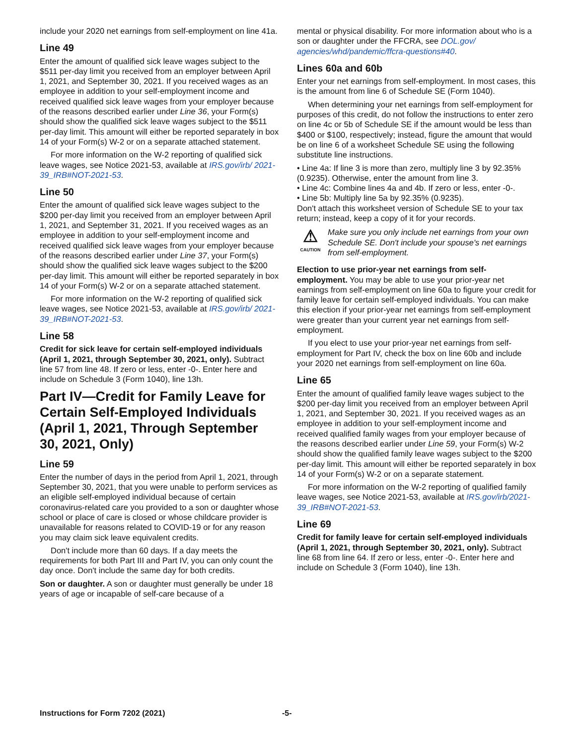include your 2020 net earnings from self-employment on line 41a.
Line 49
Enter the amount of qualified sick leave wages subject to the $511 per-day limit you received from an employer between April 1, 2021, and September 30, 2021. If you received wages as an employee in addition to your self-employment income and received qualified sick leave wages from your employer because of the reasons described earlier under Line 36, your Form(s) should show the qualified sick leave wages subject to the $511 per-day limit. This amount will either be reported separately in box 14 of your Form(s) W-2 or on a separate attached statement.
For more information on the W-2 reporting of qualified sick leave wages, see Notice 2021-53, available at IRS.gov/irb/ 2021-39_IRB#NOT-2021-53.
Line 50
Enter the amount of qualified sick leave wages subject to the $200 per-day limit you received from an employer between April 1, 2021, and September 31, 2021. If you received wages as an employee in addition to your self-employment income and received qualified sick leave wages from your employer because of the reasons described earlier under Line 37, your Form(s) should show the qualified sick leave wages subject to the $200 per-day limit. This amount will either be reported separately in box 14 of your Form(s) W-2 or on a separate attached statement.
For more information on the W-2 reporting of qualified sick leave wages, see Notice 2021-53, available at IRS.gov/irb/ 2021-39_IRB#NOT-2021-53.
Line 58
Credit for sick leave for certain self-employed individuals (April 1, 2021, through September 30, 2021, only). Subtract line 57 from line 48. If zero or less, enter -0-. Enter here and include on Schedule 3 (Form 1040), line 13h.
Part IV—Credit for Family Leave for Certain Self-Employed Individuals (April 1, 2021, Through September 30, 2021, Only)
Line 59
Enter the number of days in the period from April 1, 2021, through September 30, 2021, that you were unable to perform services as an eligible self-employed individual because of certain coronavirus-related care you provided to a son or daughter whose school or place of care is closed or whose childcare provider is unavailable for reasons related to COVID-19 or for any reason you may claim sick leave equivalent credits.
Don't include more than 60 days. If a day meets the requirements for both Part III and Part IV, you can only count the day once. Don't include the same day for both credits.
Son or daughter. A son or daughter must generally be under 18 years of age or incapable of self-care because of a
mental or physical disability. For more information about who is a son or daughter under the FFCRA, see DOL.gov/ agencies/whd/pandemic/ffcra-questions#40.
Lines 60a and 60b
Enter your net earnings from self-employment. In most cases, this is the amount from line 6 of Schedule SE (Form 1040).
When determining your net earnings from self-employment for purposes of this credit, do not follow the instructions to enter zero on line 4c or 5b of Schedule SE if the amount would be less than $400 or $100, respectively; instead, figure the amount that would be on line 6 of a worksheet Schedule SE using the following substitute line instructions.
• Line 4a: If line 3 is more than zero, multiply line 3 by 92.35% (0.9235). Otherwise, enter the amount from line 3.
• Line 4c: Combine lines 4a and 4b. If zero or less, enter -0-.
• Line 5b: Multiply line 5a by 92.35% (0.9235).
Don't attach this worksheet version of Schedule SE to your tax return; instead, keep a copy of it for your records.
⚠
CAUTION
Make sure you only include net earnings from your own Schedule SE. Don't include your spouse's net earnings from self-employment.
Election to use prior-year net earnings from self-employment. You may be able to use your prior-year net earnings from self-employment on line 60a to figure your credit for family leave for certain self-employed individuals. You can make this election if your prior-year net earnings from self-employment were greater than your current year net earnings from self-employment.
If you elect to use your prior-year net earnings from self-employment for Part IV, check the box on line 60b and include your 2020 net earnings from self-employment on line 60a.
Line 65
Enter the amount of qualified family leave wages subject to the $200 per-day limit you received from an employer between April 1, 2021, and September 30, 2021. If you received wages as an employee in addition to your self-employment income and received qualified family wages from your employer because of the reasons described earlier under Line 59, your Form(s) W-2 should show the qualified family leave wages subject to the $200 per-day limit. This amount will either be reported separately in box 14 of your Form(s) W-2 or on a separate statement.
For more information on the W-2 reporting of qualified family leave wages, see Notice 2021-53, available at IRS.gov/irb/2021-39_IRB#NOT-2021-53.
Line 69
Credit for family leave for certain self-employed individuals (April 1, 2021, through September 30, 2021, only). Subtract line 68 from line 64. If zero or less, enter -0-. Enter here and include on Schedule 3 (Form 1040), line 13h.
Instructions for Form 7202 (2021) -5-